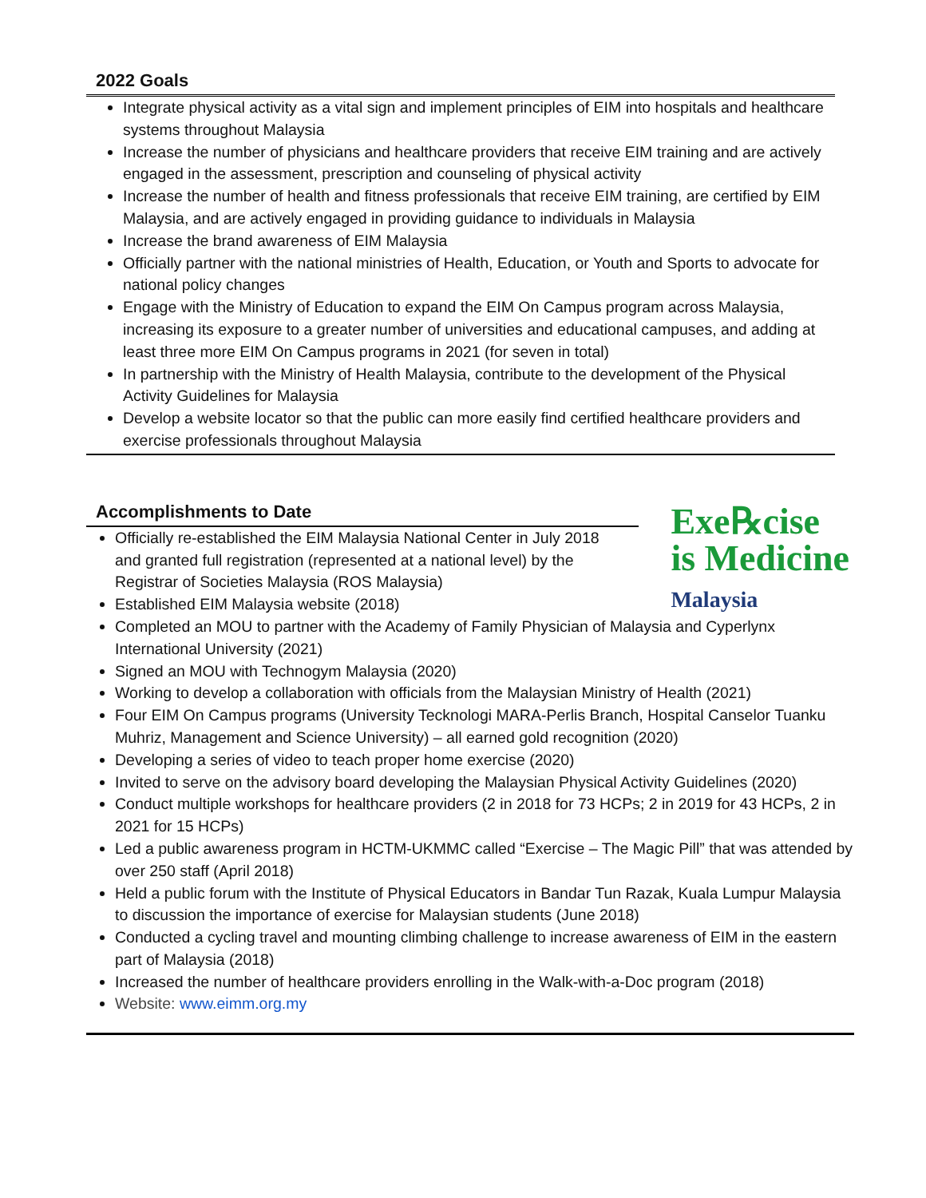2022 Goals
Integrate physical activity as a vital sign and implement principles of EIM into hospitals and healthcare systems throughout Malaysia
Increase the number of physicians and healthcare providers that receive EIM training and are actively engaged in the assessment, prescription and counseling of physical activity
Increase the number of health and fitness professionals that receive EIM training, are certified by EIM Malaysia, and are actively engaged in providing guidance to individuals in Malaysia
Increase the brand awareness of EIM Malaysia
Officially partner with the national ministries of Health, Education, or Youth and Sports to advocate for national policy changes
Engage with the Ministry of Education to expand the EIM On Campus program across Malaysia, increasing its exposure to a greater number of universities and educational campuses, and adding at least three more EIM On Campus programs in 2021 (for seven in total)
In partnership with the Ministry of Health Malaysia, contribute to the development of the Physical Activity Guidelines for Malaysia
Develop a website locator so that the public can more easily find certified healthcare providers and exercise professionals throughout Malaysia
Accomplishments to Date
Exe℞cise
is Medicine
Malaysia
Officially re-established the EIM Malaysia National Center in July 2018
and granted full registration (represented at a national level) by the
Registrar of Societies Malaysia (ROS Malaysia)
Established EIM Malaysia website (2018)
Completed an MOU to partner with the Academy of Family Physician of Malaysia and Cyperlynx International University (2021)
Signed an MOU with Technogym Malaysia (2020)
Working to develop a collaboration with officials from the Malaysian Ministry of Health (2021)
Four EIM On Campus programs (University Tecknologi MARA-Perlis Branch, Hospital Canselor Tuanku Muhriz, Management and Science University) – all earned gold recognition (2020)
Developing a series of video to teach proper home exercise (2020)
Invited to serve on the advisory board developing the Malaysian Physical Activity Guidelines (2020)
Conduct multiple workshops for healthcare providers (2 in 2018 for 73 HCPs; 2 in 2019 for 43 HCPs, 2 in 2021 for 15 HCPs)
Led a public awareness program in HCTM-UKMMC called “Exercise – The Magic Pill” that was attended by over 250 staff (April 2018)
Held a public forum with the Institute of Physical Educators in Bandar Tun Razak, Kuala Lumpur Malaysia to discussion the importance of exercise for Malaysian students (June 2018)
Conducted a cycling travel and mounting climbing challenge to increase awareness of EIM in the eastern part of Malaysia (2018)
Increased the number of healthcare providers enrolling in the Walk-with-a-Doc program (2018)
Website: www.eimm.org.my